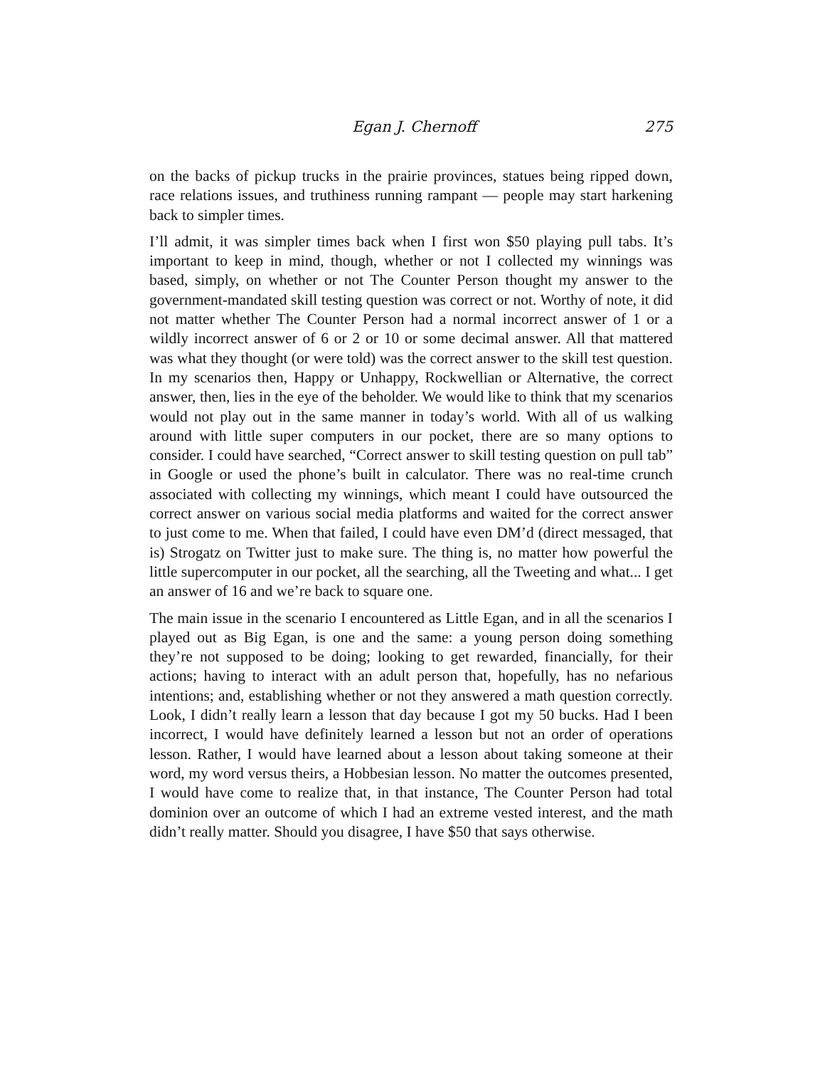Egan J. Chernoff 275
on the backs of pickup trucks in the prairie provinces, statues being ripped down, race relations issues, and truthiness running rampant — people may start harkening back to simpler times.
I’ll admit, it was simpler times back when I first won $50 playing pull tabs. It’s important to keep in mind, though, whether or not I collected my winnings was based, simply, on whether or not The Counter Person thought my answer to the government-mandated skill testing question was correct or not. Worthy of note, it did not matter whether The Counter Person had a normal incorrect answer of 1 or a wildly incorrect answer of 6 or 2 or 10 or some decimal answer. All that mattered was what they thought (or were told) was the correct answer to the skill test question. In my scenarios then, Happy or Unhappy, Rockwellian or Alternative, the correct answer, then, lies in the eye of the beholder. We would like to think that my scenarios would not play out in the same manner in today’s world. With all of us walking around with little super computers in our pocket, there are so many options to consider. I could have searched, “Correct answer to skill testing question on pull tab” in Google or used the phone’s built in calculator. There was no real-time crunch associated with collecting my winnings, which meant I could have outsourced the correct answer on various social media platforms and waited for the correct answer to just come to me. When that failed, I could have even DM’d (direct messaged, that is) Strogatz on Twitter just to make sure. The thing is, no matter how powerful the little supercomputer in our pocket, all the searching, all the Tweeting and what... I get an answer of 16 and we’re back to square one.
The main issue in the scenario I encountered as Little Egan, and in all the scenarios I played out as Big Egan, is one and the same: a young person doing something they’re not supposed to be doing; looking to get rewarded, financially, for their actions; having to interact with an adult person that, hopefully, has no nefarious intentions; and, establishing whether or not they answered a math question correctly. Look, I didn’t really learn a lesson that day because I got my 50 bucks. Had I been incorrect, I would have definitely learned a lesson but not an order of operations lesson. Rather, I would have learned about a lesson about taking someone at their word, my word versus theirs, a Hobbesian lesson. No matter the outcomes presented, I would have come to realize that, in that instance, The Counter Person had total dominion over an outcome of which I had an extreme vested interest, and the math didn’t really matter. Should you disagree, I have $50 that says otherwise.